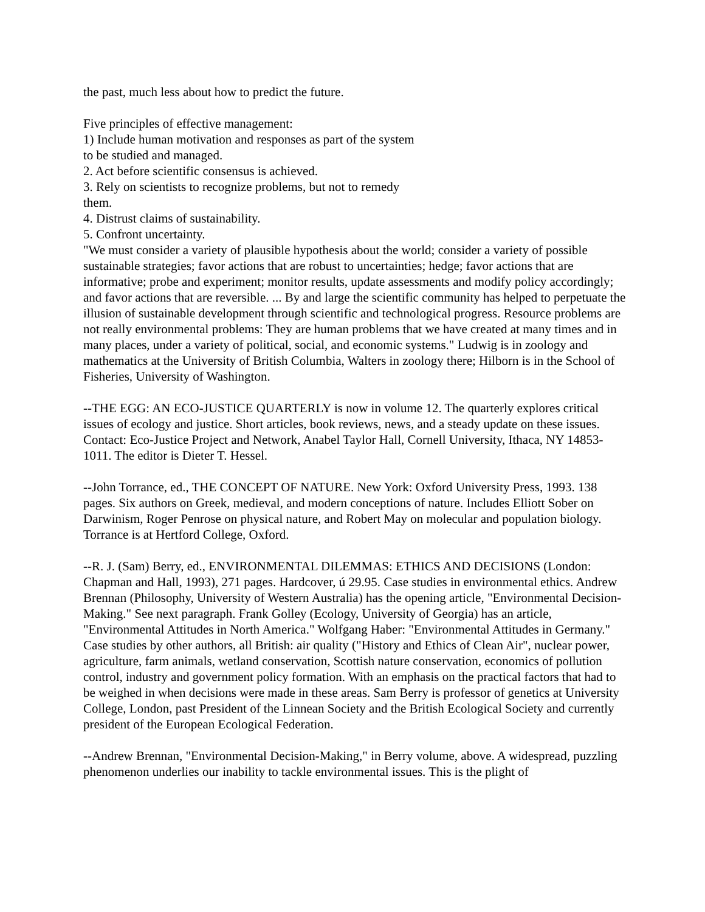the past, much less about how to predict the future.
Five principles of effective management:
1) Include human motivation and responses as part of the system
to be studied and managed.
2. Act before scientific consensus is achieved.
3. Rely on scientists to recognize problems, but not to remedy
them.
4. Distrust claims of sustainability.
5. Confront uncertainty.
"We must consider a variety of plausible hypothesis about the world; consider a variety of possible sustainable strategies; favor actions that are robust to uncertainties; hedge; favor actions that are informative; probe and experiment; monitor results, update assessments and modify policy accordingly; and favor actions that are reversible. ... By and large the scientific community has helped to perpetuate the illusion of sustainable development through scientific and technological progress. Resource problems are not really environmental problems: They are human problems that we have created at many times and in many places, under a variety of political, social, and economic systems." Ludwig is in zoology and mathematics at the University of British Columbia, Walters in zoology there; Hilborn is in the School of Fisheries, University of Washington.
--THE EGG: AN ECO-JUSTICE QUARTERLY is now in volume 12. The quarterly explores critical issues of ecology and justice. Short articles, book reviews, news, and a steady update on these issues. Contact: Eco-Justice Project and Network, Anabel Taylor Hall, Cornell University, Ithaca, NY 14853-1011. The editor is Dieter T. Hessel.
--John Torrance, ed., THE CONCEPT OF NATURE. New York: Oxford University Press, 1993. 138 pages. Six authors on Greek, medieval, and modern conceptions of nature. Includes Elliott Sober on Darwinism, Roger Penrose on physical nature, and Robert May on molecular and population biology. Torrance is at Hertford College, Oxford.
--R. J. (Sam) Berry, ed., ENVIRONMENTAL DILEMMAS: ETHICS AND DECISIONS (London: Chapman and Hall, 1993), 271 pages. Hardcover, ú 29.95. Case studies in environmental ethics. Andrew Brennan (Philosophy, University of Western Australia) has the opening article, "Environmental Decision-Making." See next paragraph. Frank Golley (Ecology, University of Georgia) has an article, "Environmental Attitudes in North America." Wolfgang Haber: "Environmental Attitudes in Germany." Case studies by other authors, all British: air quality ("History and Ethics of Clean Air", nuclear power, agriculture, farm animals, wetland conservation, Scottish nature conservation, economics of pollution control, industry and government policy formation. With an emphasis on the practical factors that had to be weighed in when decisions were made in these areas. Sam Berry is professor of genetics at University College, London, past President of the Linnean Society and the British Ecological Society and currently president of the European Ecological Federation.
--Andrew Brennan, "Environmental Decision-Making," in Berry volume, above. A widespread, puzzling phenomenon underlies our inability to tackle environmental issues. This is the plight of